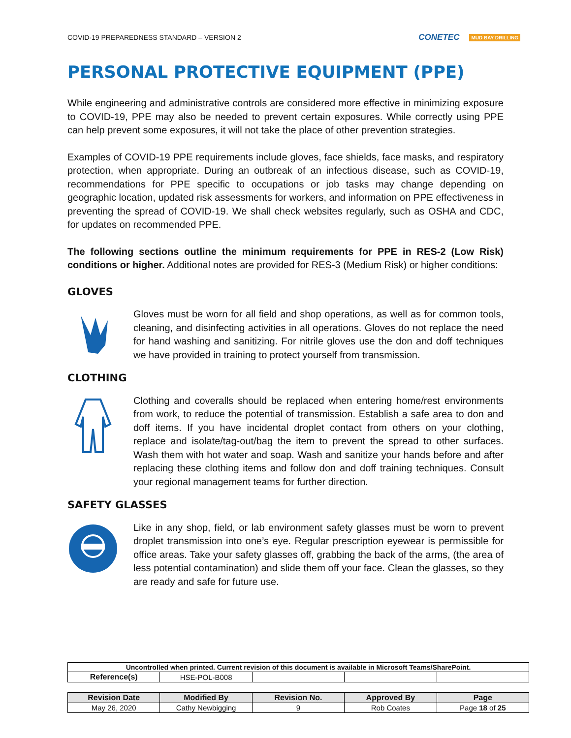COVID-19 PREPAREDNESS STANDARD – VERSION 2 CONETEC MUD BAY DRILLING
PERSONAL PROTECTIVE EQUIPMENT (PPE)
While engineering and administrative controls are considered more effective in minimizing exposure to COVID-19, PPE may also be needed to prevent certain exposures. While correctly using PPE can help prevent some exposures, it will not take the place of other prevention strategies.
Examples of COVID-19 PPE requirements include gloves, face shields, face masks, and respiratory protection, when appropriate. During an outbreak of an infectious disease, such as COVID-19, recommendations for PPE specific to occupations or job tasks may change depending on geographic location, updated risk assessments for workers, and information on PPE effectiveness in preventing the spread of COVID-19. We shall check websites regularly, such as OSHA and CDC, for updates on recommended PPE.
The following sections outline the minimum requirements for PPE in RES-2 (Low Risk) conditions or higher. Additional notes are provided for RES-3 (Medium Risk) or higher conditions:
GLOVES
Gloves must be worn for all field and shop operations, as well as for common tools, cleaning, and disinfecting activities in all operations. Gloves do not replace the need for hand washing and sanitizing. For nitrile gloves use the don and doff techniques we have provided in training to protect yourself from transmission.
CLOTHING
Clothing and coveralls should be replaced when entering home/rest environments from work, to reduce the potential of transmission. Establish a safe area to don and doff items. If you have incidental droplet contact from others on your clothing, replace and isolate/tag-out/bag the item to prevent the spread to other surfaces. Wash them with hot water and soap. Wash and sanitize your hands before and after replacing these clothing items and follow don and doff training techniques. Consult your regional management teams for further direction.
SAFETY GLASSES
Like in any shop, field, or lab environment safety glasses must be worn to prevent droplet transmission into one’s eye. Regular prescription eyewear is permissible for office areas. Take your safety glasses off, grabbing the back of the arms, (the area of less potential contamination) and slide them off your face. Clean the glasses, so they are ready and safe for future use.
| Uncontrolled when printed. Current revision of this document is available in Microsoft Teams/SharePoint. | | | | |
| Reference(s) | HSE-POL-B008 | | | |
| Revision Date | Modified By | Revision No. | Approved By | Page |
| --- | --- | --- | --- | --- |
| May 26, 2020 | Cathy Newbigging | 9 | Rob Coates | Page 18 of 25 |